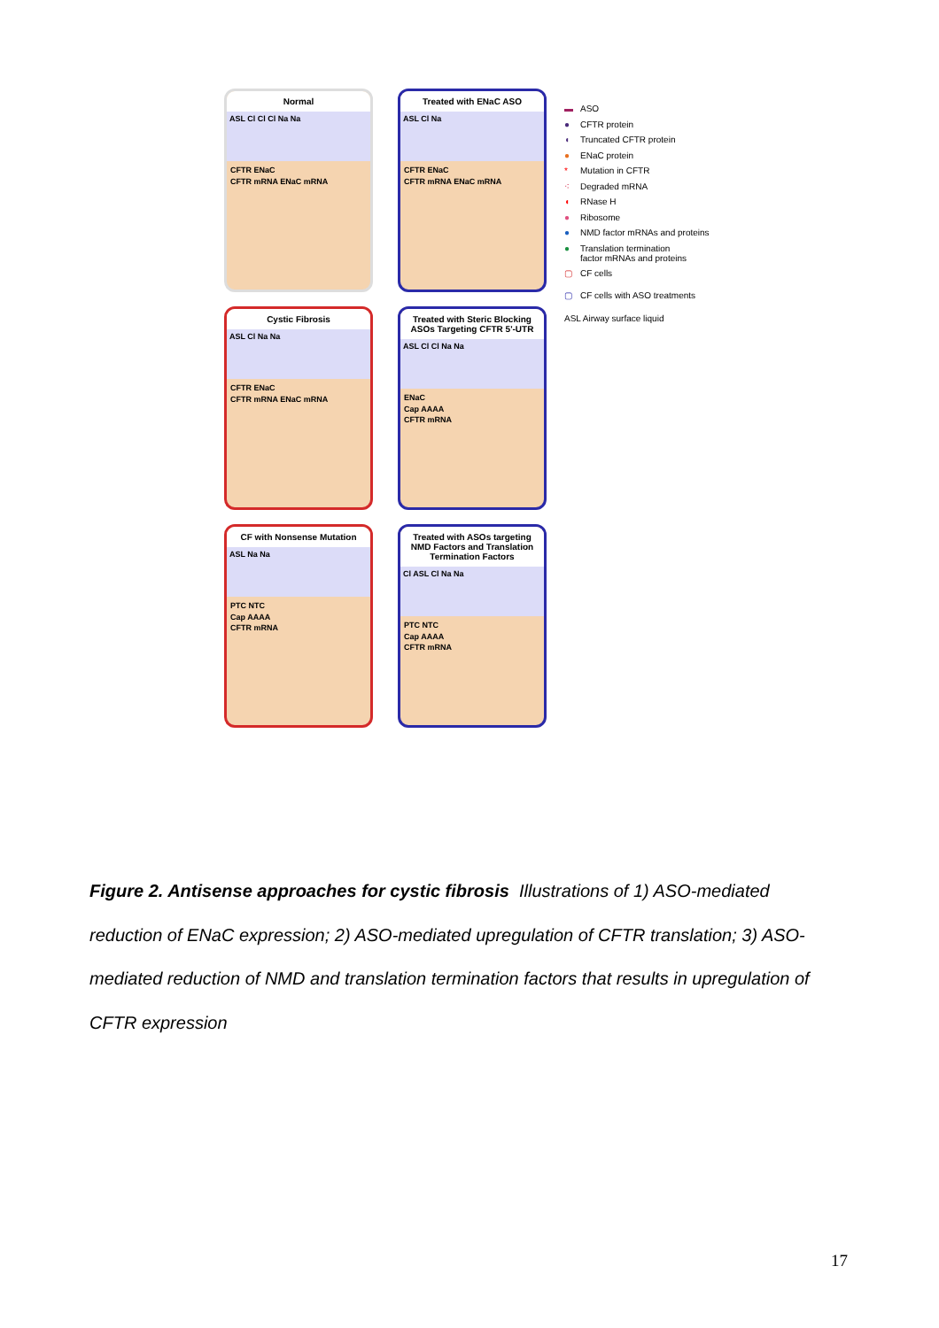Normal
ASL Cl Cl Cl Na Na
CFTR ENaC
CFTR mRNA ENaC mRNA
Treated with ENaC ASO
ASL Cl Na
CFTR ENaC
CFTR mRNA ENaC mRNA
Cystic Fibrosis
ASL Cl Na Na
CFTR ENaC
CFTR mRNA ENaC mRNA
Treated with Steric Blocking ASOs Targeting CFTR 5'-UTR
ASL Cl Cl Na Na
ENaC
Cap AAAA
CFTR mRNA
CF with Nonsense Mutation
ASL Na Na
PTC NTC
Cap AAAA
CFTR mRNA
Treated with ASOs targeting NMD Factors and Translation Termination Factors
Cl ASL Cl Na Na
PTC NTC
Cap AAAA
CFTR mRNA
▬ ASO
● CFTR protein
◖ Truncated CFTR protein
● ENaC protein
* Mutation in CFTR
⁖ Degraded mRNA
◖ RNase H
● Ribosome
● NMD factor mRNAs and proteins
● Translation termination
factor mRNAs and proteins
▢ CF cells
▢ CF cells with ASO treatments
ASL Airway surface liquid
Figure 2. Antisense approaches for cystic fibrosis Illustrations of 1) ASO-mediated reduction of ENaC expression; 2) ASO-mediated upregulation of CFTR translation; 3) ASO-mediated reduction of NMD and translation termination factors that results in upregulation of CFTR expression
17